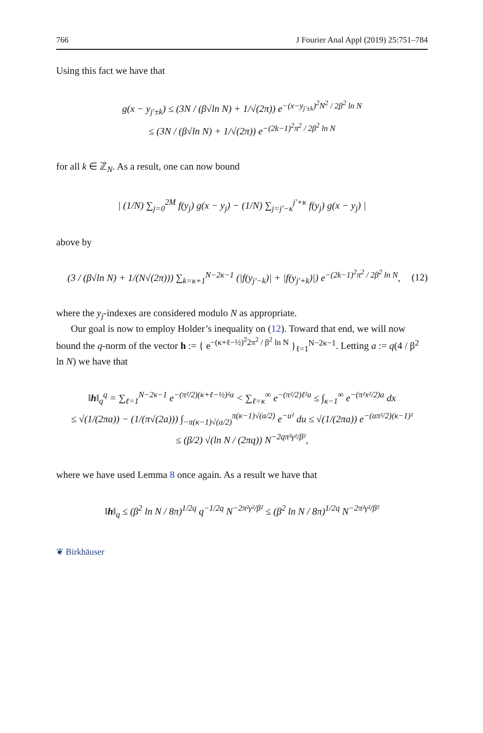766 J Fourier Anal Appl (2019) 25:751–784
Using this fact we have that
g(x − y<sub>j′±k</sub>) ≤ (3N / (β√ln N) + 1/√(2π)) e<sup>−(x−y<sub>j′±k</sub>)<sup>2</sup>N<sup>2</sup> / 2β<sup>2</sup> ln N</sup>
≤ (3N / (β√ln N) + 1/√(2π)) e<sup>−(2k−1)<sup>2</sup>π<sup>2</sup> / 2β<sup>2</sup> ln N</sup>
for all k ∈ ℤ<sub>N</sub>. As a result, one can now bound
| (1/N) ∑<sub>j=0</sub><sup>2M</sup> f(y<sub>j</sub>) g(x − y<sub>j</sub>) − (1/N) ∑<sub>j=j′−κ</sub><sup>j′+κ</sup> f(y<sub>j</sub>) g(x − y<sub>j</sub>) |
above by
(3 / (β√ln N) + 1/(N√(2π))) ∑<sub>k=κ+1</sub><sup>N−2κ−1</sup> (|f(y<sub>j′−k</sub>)| + |f(y<sub>j′+k</sub>)|) e<sup>−(2k−1)<sup>2</sup>π<sup>2</sup> / 2β<sup>2</sup> ln N</sup>, (12)
where the y<sub>j</sub>-indexes are considered modulo N as appropriate.
Our goal is now to employ Holder’s inequality on (12). Toward that end, we will now bound the q-norm of the vector h := { e<sup>−(κ+ℓ−½)<sup>2</sup>2π<sup>2</sup> / β<sup>2</sup> ln N</sup> }<sub>ℓ=1</sub><sup>N−2κ−1</sup>. Letting a := q(4 / β<sup>2</sup> ln N) we have that
‖h‖<sub>q</sub><sup>q</sup> = ∑<sub>ℓ=1</sub><sup>N−2κ−1</sup> e<sup>−(π²/2)(κ+ℓ−½)²a</sup> < ∑<sub>ℓ=κ</sub><sup>∞</sup> e<sup>−(π²/2)ℓ²a</sup> ≤ ∫<sub>κ−1</sub><sup>∞</sup> e<sup>−(π²x²/2)a</sup> dx
≤ √(1/(2πa)) − (1/(π√(2a))) ∫<sub>−π(κ−1)√(a/2)</sub><sup>π(κ−1)√(a/2)</sup> e<sup>−u²</sup> du ≤ √(1/(2πa)) e<sup>−(aπ²/2)(κ−1)²</sup>
≤ (β/2) √(ln N / (2πq)) N<sup>−2qπ²γ²/β²</sup>,
where we have used Lemma 8 once again. As a result we have that
‖h‖<sub>q</sub> ≤ (β<sup>2</sup> ln N / 8π)<sup>1/2q</sup> q<sup>−1/2q</sup> N<sup>−2π²γ²/β²</sup> ≤ (β<sup>2</sup> ln N / 8π)<sup>1/2q</sup> N<sup>−2π²γ²/β²</sup>
❦ Birkhäuser